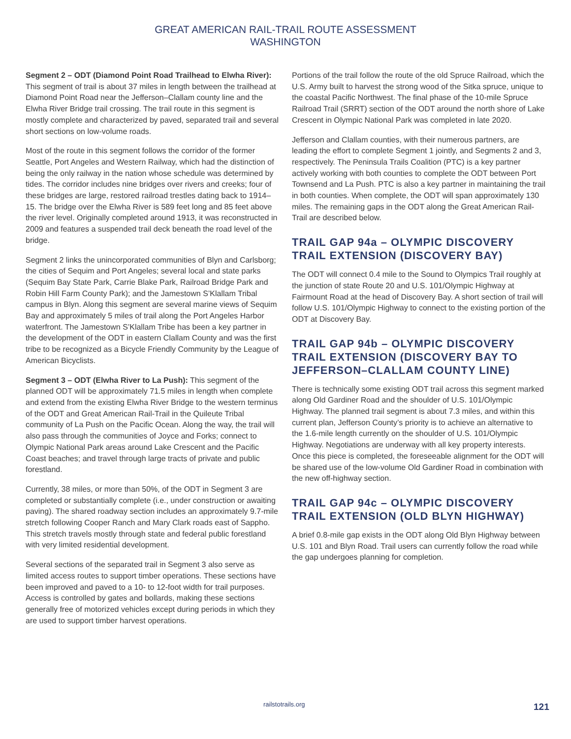GREAT AMERICAN RAIL-TRAIL ROUTE ASSESSMENT
WASHINGTON
Segment 2 – ODT (Diamond Point Road Trailhead to Elwha River): This segment of trail is about 37 miles in length between the trailhead at Diamond Point Road near the Jefferson–Clallam county line and the Elwha River Bridge trail crossing. The trail route in this segment is mostly complete and characterized by paved, separated trail and several short sections on low-volume roads.
Most of the route in this segment follows the corridor of the former Seattle, Port Angeles and Western Railway, which had the distinction of being the only railway in the nation whose schedule was determined by tides. The corridor includes nine bridges over rivers and creeks; four of these bridges are large, restored railroad trestles dating back to 1914–15. The bridge over the Elwha River is 589 feet long and 85 feet above the river level. Originally completed around 1913, it was reconstructed in 2009 and features a suspended trail deck beneath the road level of the bridge.
Segment 2 links the unincorporated communities of Blyn and Carlsborg; the cities of Sequim and Port Angeles; several local and state parks (Sequim Bay State Park, Carrie Blake Park, Railroad Bridge Park and Robin Hill Farm County Park); and the Jamestown S’Klallam Tribal campus in Blyn. Along this segment are several marine views of Sequim Bay and approximately 5 miles of trail along the Port Angeles Harbor waterfront. The Jamestown S’Klallam Tribe has been a key partner in the development of the ODT in eastern Clallam County and was the first tribe to be recognized as a Bicycle Friendly Community by the League of American Bicyclists.
Segment 3 – ODT (Elwha River to La Push): This segment of the planned ODT will be approximately 71.5 miles in length when complete and extend from the existing Elwha River Bridge to the western terminus of the ODT and Great American Rail-Trail in the Quileute Tribal community of La Push on the Pacific Ocean. Along the way, the trail will also pass through the communities of Joyce and Forks; connect to Olympic National Park areas around Lake Crescent and the Pacific Coast beaches; and travel through large tracts of private and public forestland.
Currently, 38 miles, or more than 50%, of the ODT in Segment 3 are completed or substantially complete (i.e., under construction or awaiting paving). The shared roadway section includes an approximately 9.7-mile stretch following Cooper Ranch and Mary Clark roads east of Sappho. This stretch travels mostly through state and federal public forestland with very limited residential development.
Several sections of the separated trail in Segment 3 also serve as limited access routes to support timber operations. These sections have been improved and paved to a 10- to 12-foot width for trail purposes. Access is controlled by gates and bollards, making these sections generally free of motorized vehicles except during periods in which they are used to support timber harvest operations.
Portions of the trail follow the route of the old Spruce Railroad, which the U.S. Army built to harvest the strong wood of the Sitka spruce, unique to the coastal Pacific Northwest. The final phase of the 10-mile Spruce Railroad Trail (SRRT) section of the ODT around the north shore of Lake Crescent in Olympic National Park was completed in late 2020.
Jefferson and Clallam counties, with their numerous partners, are leading the effort to complete Segment 1 jointly, and Segments 2 and 3, respectively. The Peninsula Trails Coalition (PTC) is a key partner actively working with both counties to complete the ODT between Port Townsend and La Push. PTC is also a key partner in maintaining the trail in both counties. When complete, the ODT will span approximately 130 miles. The remaining gaps in the ODT along the Great American Rail-Trail are described below.
TRAIL GAP 94a – OLYMPIC DISCOVERY TRAIL EXTENSION (DISCOVERY BAY)
The ODT will connect 0.4 mile to the Sound to Olympics Trail roughly at the junction of state Route 20 and U.S. 101/Olympic Highway at Fairmount Road at the head of Discovery Bay. A short section of trail will follow U.S. 101/Olympic Highway to connect to the existing portion of the ODT at Discovery Bay.
TRAIL GAP 94b – OLYMPIC DISCOVERY TRAIL EXTENSION (DISCOVERY BAY TO JEFFERSON–CLALLAM COUNTY LINE)
There is technically some existing ODT trail across this segment marked along Old Gardiner Road and the shoulder of U.S. 101/Olympic Highway. The planned trail segment is about 7.3 miles, and within this current plan, Jefferson County’s priority is to achieve an alternative to the 1.6-mile length currently on the shoulder of U.S. 101/Olympic Highway. Negotiations are underway with all key property interests. Once this piece is completed, the foreseeable alignment for the ODT will be shared use of the low-volume Old Gardiner Road in combination with the new off-highway section.
TRAIL GAP 94c – OLYMPIC DISCOVERY TRAIL EXTENSION (OLD BLYN HIGHWAY)
A brief 0.8-mile gap exists in the ODT along Old Blyn Highway between U.S. 101 and Blyn Road. Trail users can currently follow the road while the gap undergoes planning for completion.
railstotrails.org 121